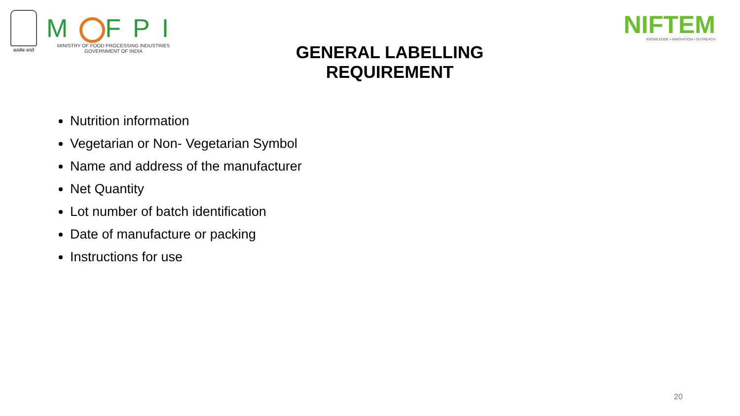सत्यमेव जयते
M FPI
MINISTRY OF FOOD PROCESSING INDUSTRIES
GOVERNMENT OF INDIA
NIFTEM
KNOWLEDGE • INNOVATION • OUTREACH
GENERAL LABELLING REQUIREMENT
Nutrition information
Vegetarian or Non- Vegetarian Symbol
Name and address of the manufacturer
Net Quantity
Lot number of batch identification
Date of manufacture or packing
Instructions for use
20